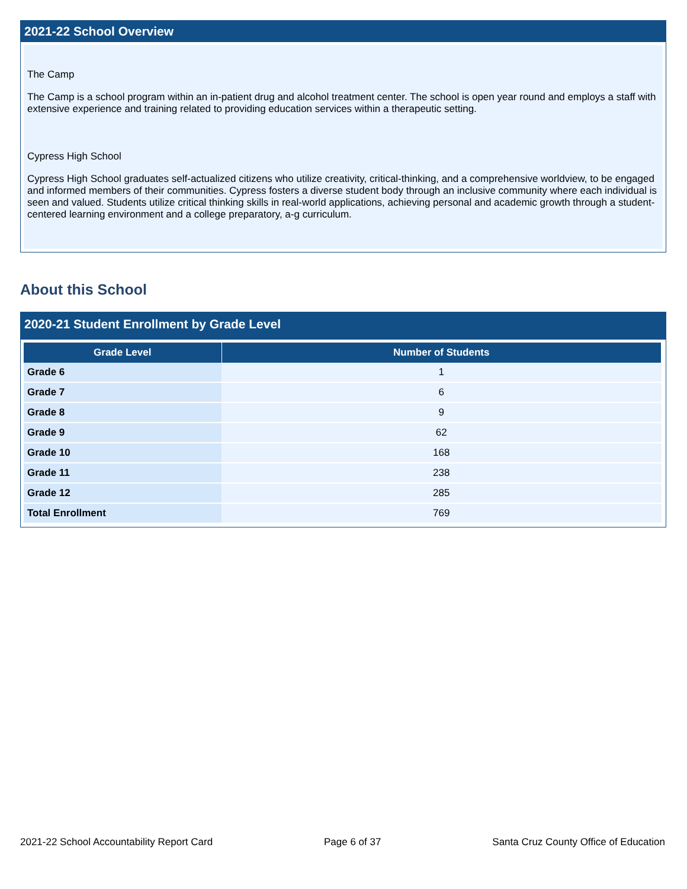2021-22 School Overview
The Camp
The Camp is a school program within an in-patient drug and alcohol treatment center. The school is open year round and employs a staff with extensive experience and training related to providing education services within a therapeutic setting.
Cypress High School
Cypress High School graduates self-actualized citizens who utilize creativity, critical-thinking, and a comprehensive worldview, to be engaged and informed members of their communities. Cypress fosters a diverse student body through an inclusive community where each individual is seen and valued. Students utilize critical thinking skills in real-world applications, achieving personal and academic growth through a student-centered learning environment and a college preparatory, a-g curriculum.
About this School
2020-21 Student Enrollment by Grade Level
| Grade Level | Number of Students |
| --- | --- |
| Grade 6 | 1 |
| Grade 7 | 6 |
| Grade 8 | 9 |
| Grade 9 | 62 |
| Grade 10 | 168 |
| Grade 11 | 238 |
| Grade 12 | 285 |
| Total Enrollment | 769 |
2021-22 School Accountability Report Card Page 6 of 37 Santa Cruz County Office of Education